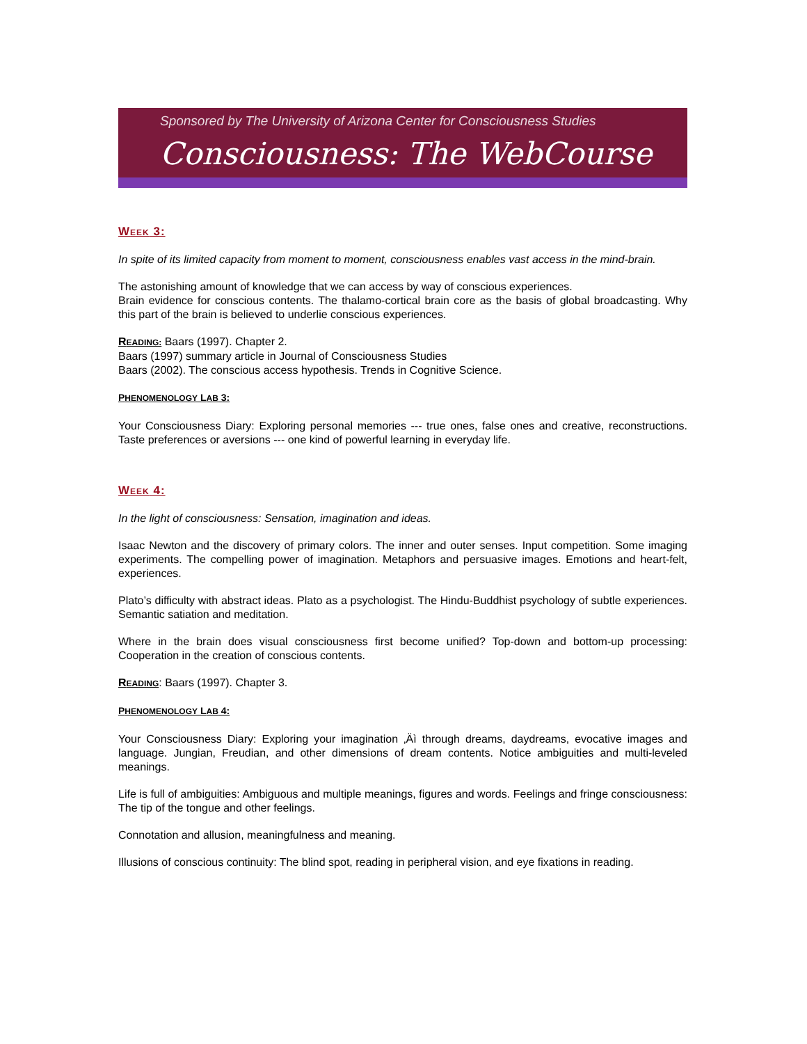Sponsored by The University of Arizona Center for Consciousness Studies
Consciousness: The WebCourse
WEEK 3:
In spite of its limited capacity from moment to moment, consciousness enables vast access in the mind-brain.
The astonishing amount of knowledge that we can access by way of conscious experiences.
Brain evidence for conscious contents. The thalamo-cortical brain core as the basis of global broadcasting. Why this part of the brain is believed to underlie conscious experiences.
READING: Baars (1997). Chapter 2.
Baars (1997) summary article in Journal of Consciousness Studies
Baars (2002). The conscious access hypothesis. Trends in Cognitive Science.
PHENOMENOLOGY LAB 3:
Your Consciousness Diary: Exploring personal memories --- true ones, false ones and creative, reconstructions. Taste preferences or aversions --- one kind of powerful learning in everyday life.
WEEK 4:
In the light of consciousness: Sensation, imagination and ideas.
Isaac Newton and the discovery of primary colors. The inner and outer senses. Input competition. Some imaging experiments. The compelling power of imagination. Metaphors and persuasive images. Emotions and heart-felt, experiences.
Plato’s difficulty with abstract ideas. Plato as a psychologist. The Hindu-Buddhist psychology of subtle experiences. Semantic satiation and meditation.
Where in the brain does visual consciousness first become unified? Top-down and bottom-up processing: Cooperation in the creation of conscious contents.
READING: Baars (1997). Chapter 3.
PHENOMENOLOGY LAB 4:
Your Consciousness Diary: Exploring your imagination ‚Äì through dreams, daydreams, evocative images and language. Jungian, Freudian, and other dimensions of dream contents. Notice ambiguities and multi-leveled meanings.
Life is full of ambiguities: Ambiguous and multiple meanings, figures and words. Feelings and fringe consciousness: The tip of the tongue and other feelings.
Connotation and allusion, meaningfulness and meaning.
Illusions of conscious continuity: The blind spot, reading in peripheral vision, and eye fixations in reading.